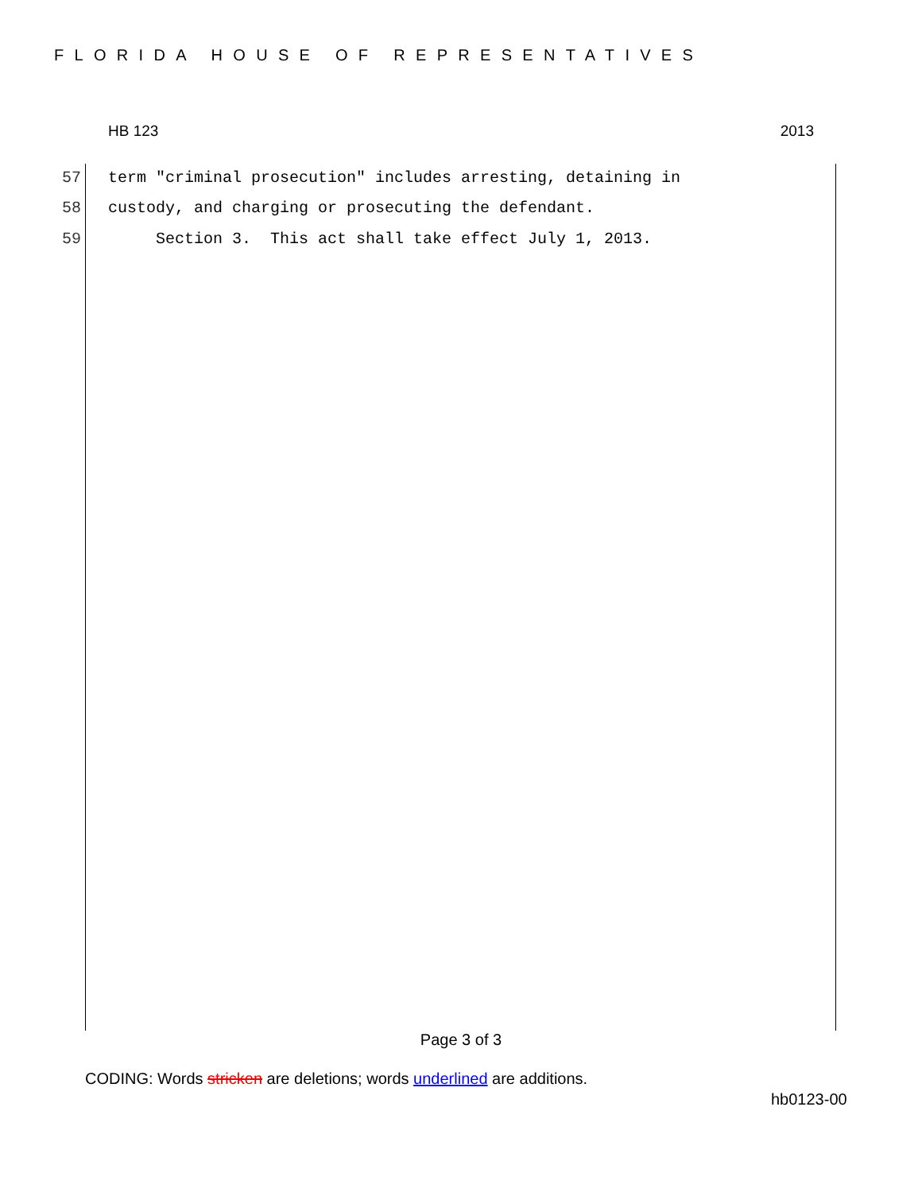FLORIDA HOUSE OF REPRESENTATIVES
HB 123 2013
57 term "criminal prosecution" includes arresting, detaining in
58 custody, and charging or prosecuting the defendant.
59 Section 3. This act shall take effect July 1, 2013.
Page 3 of 3
CODING: Words stricken are deletions; words underlined are additions.
hb0123-00